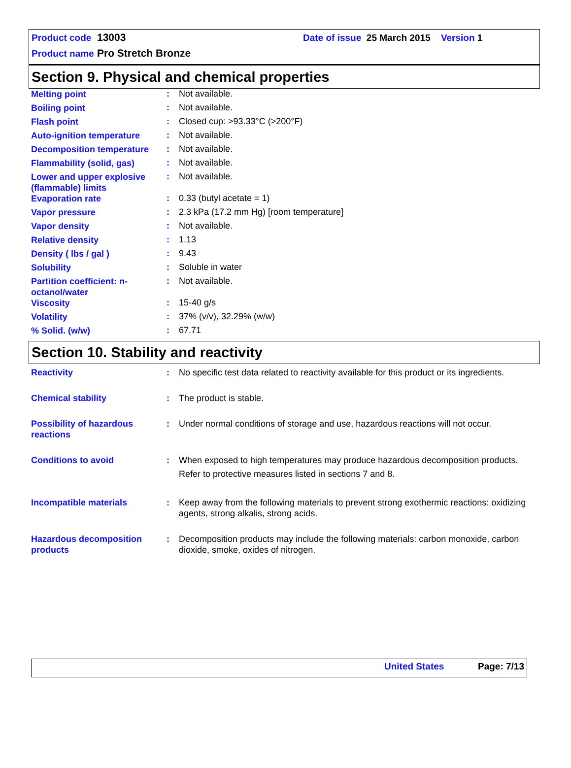Product code 13003 Date of issue 25 March 2015 Version 1
Product name Pro Stretch Bronze
Section 9. Physical and chemical properties
| Melting point | : | Not available. |
| Boiling point | : | Not available. |
| Flash point | : | Closed cup: >93.33°C (>200°F) |
| Auto-ignition temperature | : | Not available. |
| Decomposition temperature | : | Not available. |
| Flammability (solid, gas) | : | Not available. |
| Lower and upper explosive (flammable) limits | : | Not available. |
| Evaporation rate | : | 0.33 (butyl acetate = 1) |
| Vapor pressure | : | 2.3 kPa (17.2 mm Hg) [room temperature] |
| Vapor density | : | Not available. |
| Relative density | : | 1.13 |
| Density ( lbs / gal ) | : | 9.43 |
| Solubility | : | Soluble in water |
| Partition coefficient: n-octanol/water | : | Not available. |
| Viscosity | : | 15-40 g/s |
| Volatility | : | 37% (v/v), 32.29% (w/w) |
| % Solid. (w/w) | : | 67.71 |
Section 10. Stability and reactivity
| Reactivity | : | No specific test data related to reactivity available for this product or its ingredients. |
| Chemical stability | : | The product is stable. |
| Possibility of hazardous reactions | : | Under normal conditions of storage and use, hazardous reactions will not occur. |
| Conditions to avoid | : | When exposed to high temperatures may produce hazardous decomposition products. Refer to protective measures listed in sections 7 and 8. |
| Incompatible materials | : | Keep away from the following materials to prevent strong exothermic reactions: oxidizing agents, strong alkalis, strong acids. |
| Hazardous decomposition products | : | Decomposition products may include the following materials: carbon monoxide, carbon dioxide, smoke, oxides of nitrogen. |
United States Page: 7/13